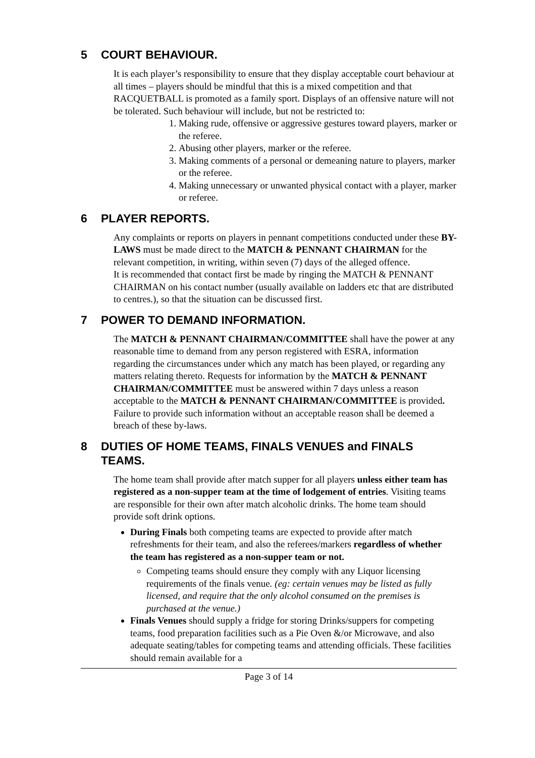5 COURT BEHAVIOUR.
It is each player’s responsibility to ensure that they display acceptable court behaviour at all times – players should be mindful that this is a mixed competition and that RACQUETBALL is promoted as a family sport. Displays of an offensive nature will not be tolerated. Such behaviour will include, but not be restricted to:
1. Making rude, offensive or aggressive gestures toward players, marker or the referee.
2. Abusing other players, marker or the referee.
3. Making comments of a personal or demeaning nature to players, marker or the referee.
4. Making unnecessary or unwanted physical contact with a player, marker or referee.
6 PLAYER REPORTS.
Any complaints or reports on players in pennant competitions conducted under these BY-LAWS must be made direct to the MATCH & PENNANT CHAIRMAN for the relevant competition, in writing, within seven (7) days of the alleged offence.
It is recommended that contact first be made by ringing the MATCH & PENNANT CHAIRMAN on his contact number (usually available on ladders etc that are distributed to centres.), so that the situation can be discussed first.
7 POWER TO DEMAND INFORMATION.
The MATCH & PENNANT CHAIRMAN/COMMITTEE shall have the power at any reasonable time to demand from any person registered with ESRA, information regarding the circumstances under which any match has been played, or regarding any matters relating thereto. Requests for information by the MATCH & PENNANT CHAIRMAN/COMMITTEE must be answered within 7 days unless a reason acceptable to the MATCH & PENNANT CHAIRMAN/COMMITTEE is provided. Failure to provide such information without an acceptable reason shall be deemed a breach of these by-laws.
8 DUTIES OF HOME TEAMS, FINALS VENUES and FINALS TEAMS.
The home team shall provide after match supper for all players unless either team has registered as a non-supper team at the time of lodgement of entries. Visiting teams are responsible for their own after match alcoholic drinks. The home team should provide soft drink options.
During Finals both competing teams are expected to provide after match refreshments for their team, and also the referees/markers regardless of whether the team has registered as a non-supper team or not.
Competing teams should ensure they comply with any Liquor licensing requirements of the finals venue. (eg: certain venues may be listed as fully licensed, and require that the only alcohol consumed on the premises is purchased at the venue.)
Finals Venues should supply a fridge for storing Drinks/suppers for competing teams, food preparation facilities such as a Pie Oven &/or Microwave, and also adequate seating/tables for competing teams and attending officials. These facilities should remain available for a
Page 3 of 14